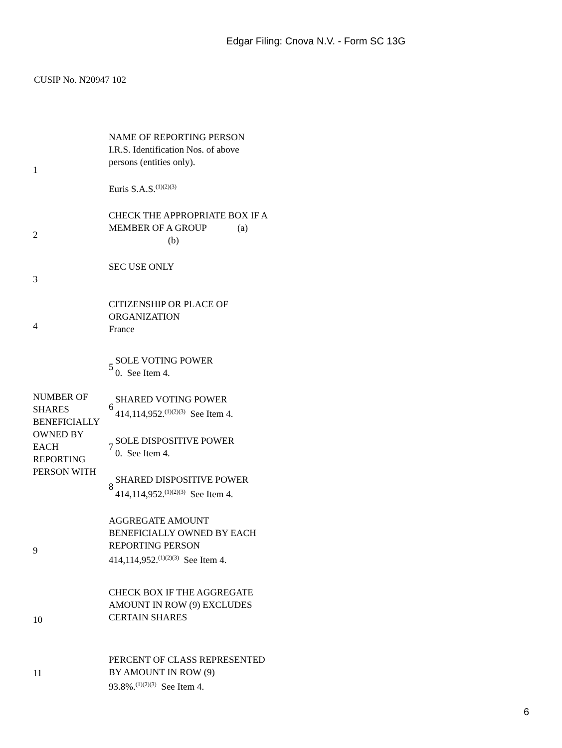Edgar Filing: Cnova N.V. - Form SC 13G
CUSIP No. N20947 102
| 1 | NAME OF REPORTING PERSON I.R.S. Identification Nos. of above persons (entities only). Euris S.A.S.<sup>(1)(2)(3)</sup> |
| 2 | CHECK THE APPROPRIATE BOX IF A MEMBER OF A GROUP (a) (b) |
| 3 | SEC USE ONLY |
| 4 | CITIZENSHIP OR PLACE OF ORGANIZATION France |
| NUMBER OF SHARES BENEFICIALLY OWNED BY EACH REPORTING PERSON WITH | 5 SOLE VOTING POWER 0. See Item 4. 6 SHARED VOTING POWER 414,114,952.<sup>(1)(2)(3)</sup> See Item 4. 7 SOLE DISPOSITIVE POWER 0. See Item 4. 8 SHARED DISPOSITIVE POWER 414,114,952.<sup>(1)(2)(3)</sup> See Item 4. |
| 9 | AGGREGATE AMOUNT BENEFICIALLY OWNED BY EACH REPORTING PERSON 414,114,952.<sup>(1)(2)(3)</sup> See Item 4. |
| 10 | CHECK BOX IF THE AGGREGATE AMOUNT IN ROW (9) EXCLUDES CERTAIN SHARES |
| 11 | PERCENT OF CLASS REPRESENTED BY AMOUNT IN ROW (9) 93.8%.<sup>(1)(2)(3)</sup> See Item 4. |
6